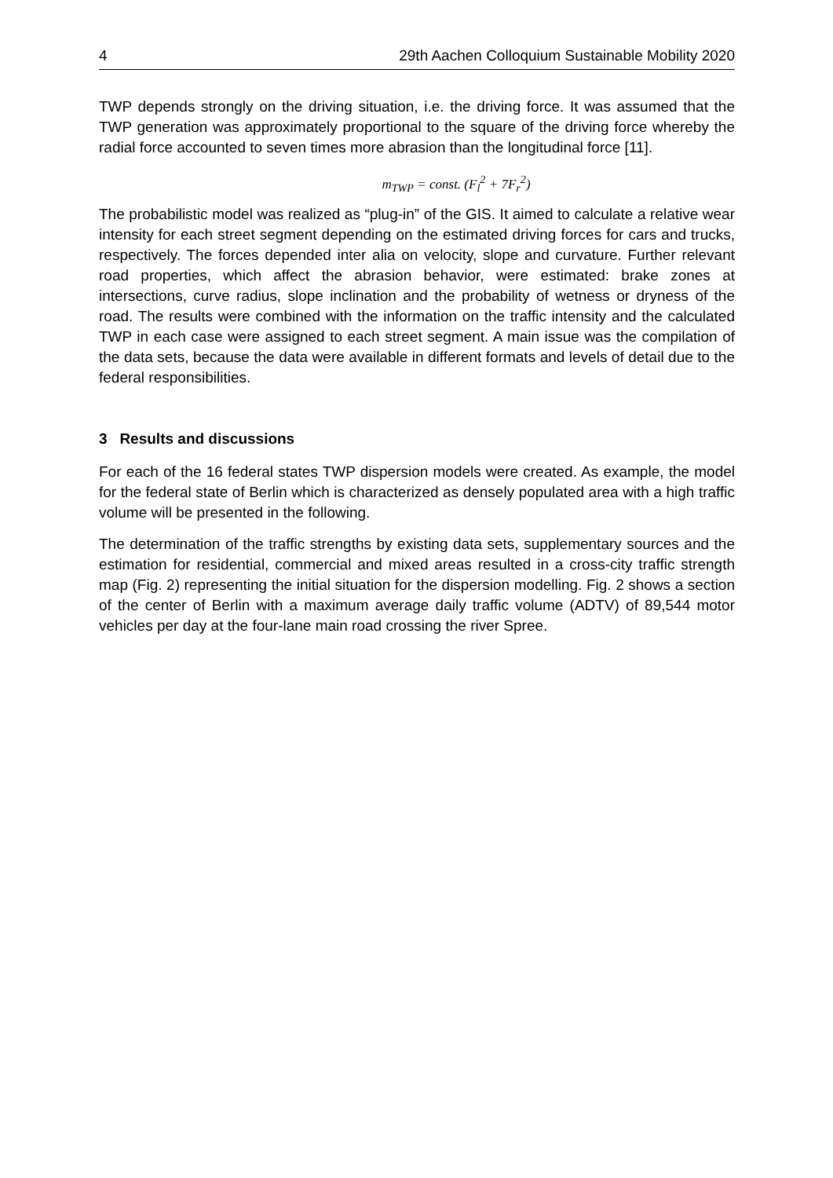4 29th Aachen Colloquium Sustainable Mobility 2020
TWP depends strongly on the driving situation, i.e. the driving force. It was assumed that the TWP generation was approximately proportional to the square of the driving force whereby the radial force accounted to seven times more abrasion than the longitudinal force [11].
m<sub>TWP</sub> = const. (F<sub>l</sub><sup>2</sup> + 7F<sub>r</sub><sup>2</sup>)
The probabilistic model was realized as “plug-in” of the GIS. It aimed to calculate a relative wear intensity for each street segment depending on the estimated driving forces for cars and trucks, respectively. The forces depended inter alia on velocity, slope and curvature. Further relevant road properties, which affect the abrasion behavior, were estimated: brake zones at intersections, curve radius, slope inclination and the probability of wetness or dryness of the road. The results were combined with the information on the traffic intensity and the calculated TWP in each case were assigned to each street segment. A main issue was the compilation of the data sets, because the data were available in different formats and levels of detail due to the federal responsibilities.
3 Results and discussions
For each of the 16 federal states TWP dispersion models were created. As example, the model for the federal state of Berlin which is characterized as densely populated area with a high traffic volume will be presented in the following.
The determination of the traffic strengths by existing data sets, supplementary sources and the estimation for residential, commercial and mixed areas resulted in a cross-city traffic strength map (Fig. 2) representing the initial situation for the dispersion modelling. Fig. 2 shows a section of the center of Berlin with a maximum average daily traffic volume (ADTV) of 89,544 motor vehicles per day at the four-lane main road crossing the river Spree.